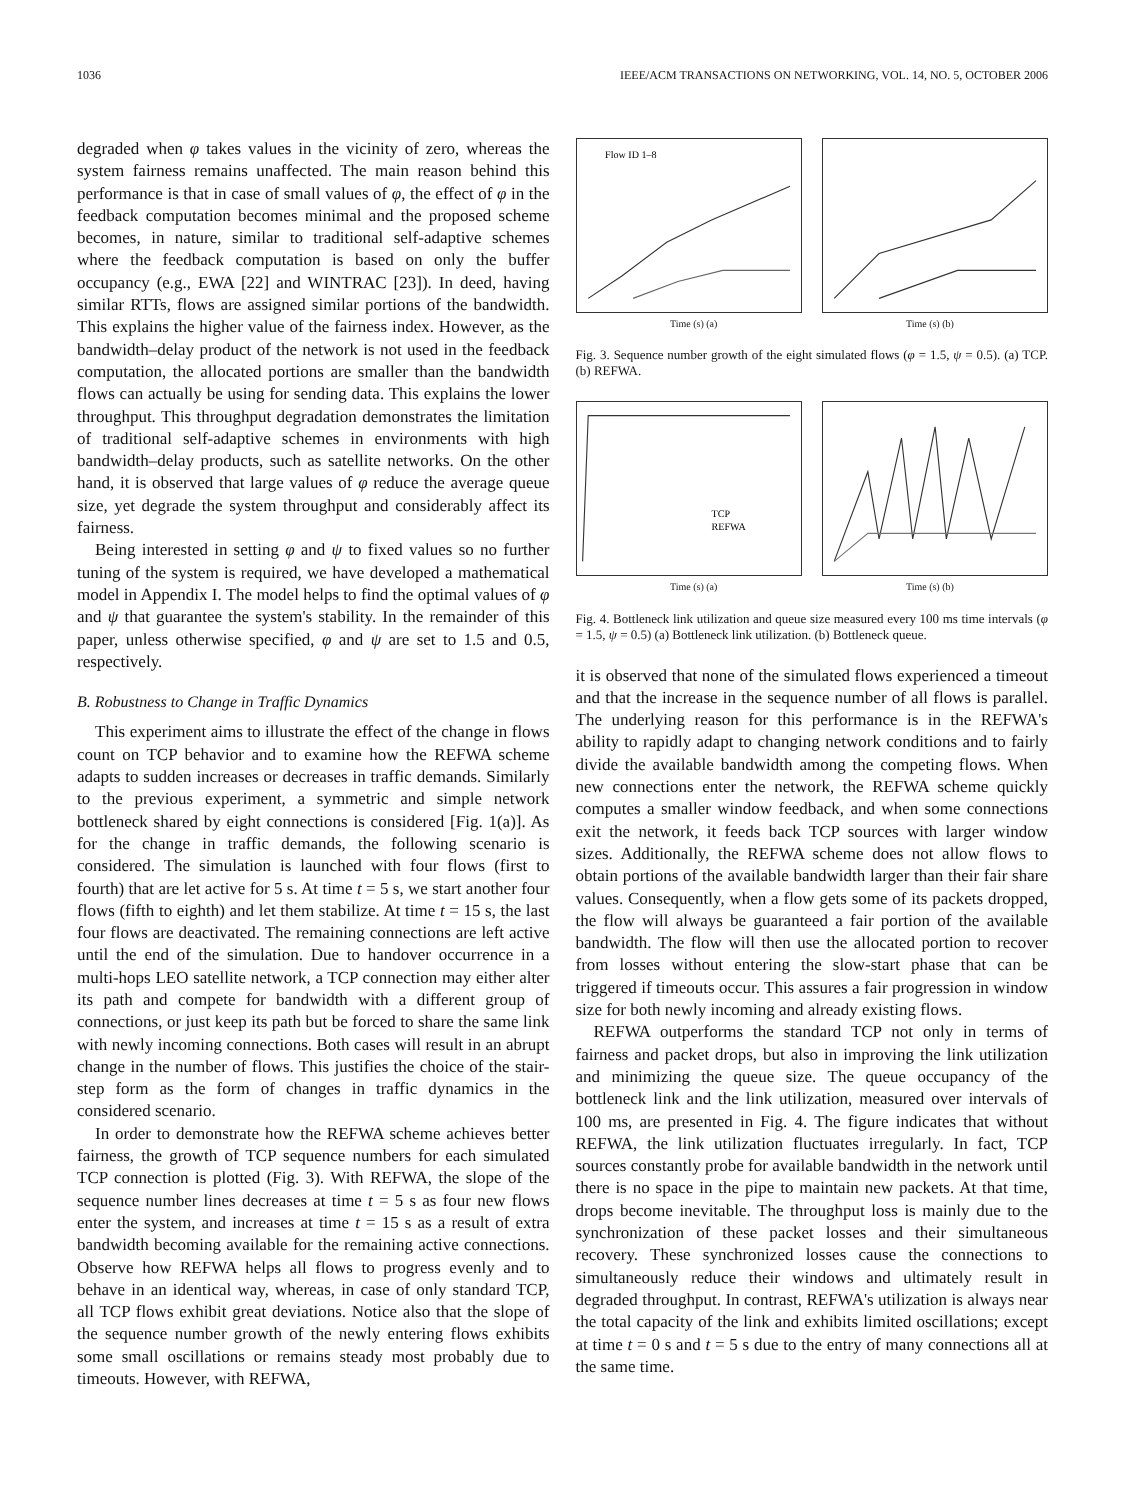1036 IEEE/ACM TRANSACTIONS ON NETWORKING, VOL. 14, NO. 5, OCTOBER 2006
degraded when φ takes values in the vicinity of zero, whereas the system fairness remains unaffected. The main reason behind this performance is that in case of small values of φ, the effect of φ in the feedback computation becomes minimal and the proposed scheme becomes, in nature, similar to traditional self-adaptive schemes where the feedback computation is based on only the buffer occupancy (e.g., EWA [22] and WINTRAC [23]). In deed, having similar RTTs, flows are assigned similar portions of the bandwidth. This explains the higher value of the fairness index. However, as the bandwidth–delay product of the network is not used in the feedback computation, the allocated portions are smaller than the bandwidth flows can actually be using for sending data. This explains the lower throughput. This throughput degradation demonstrates the limitation of traditional self-adaptive schemes in environments with high bandwidth–delay products, such as satellite networks. On the other hand, it is observed that large values of φ reduce the average queue size, yet degrade the system throughput and considerably affect its fairness.
Being interested in setting φ and ψ to fixed values so no further tuning of the system is required, we have developed a mathematical model in Appendix I. The model helps to find the optimal values of φ and ψ that guarantee the system's stability. In the remainder of this paper, unless otherwise specified, φ and ψ are set to 1.5 and 0.5, respectively.
B. Robustness to Change in Traffic Dynamics
This experiment aims to illustrate the effect of the change in flows count on TCP behavior and to examine how the REFWA scheme adapts to sudden increases or decreases in traffic demands. Similarly to the previous experiment, a symmetric and simple network bottleneck shared by eight connections is considered [Fig. 1(a)]. As for the change in traffic demands, the following scenario is considered. The simulation is launched with four flows (first to fourth) that are let active for 5 s. At time t = 5 s, we start another four flows (fifth to eighth) and let them stabilize. At time t = 15 s, the last four flows are deactivated. The remaining connections are left active until the end of the simulation. Due to handover occurrence in a multi-hops LEO satellite network, a TCP connection may either alter its path and compete for bandwidth with a different group of connections, or just keep its path but be forced to share the same link with newly incoming connections. Both cases will result in an abrupt change in the number of flows. This justifies the choice of the stair-step form as the form of changes in traffic dynamics in the considered scenario.
In order to demonstrate how the REFWA scheme achieves better fairness, the growth of TCP sequence numbers for each simulated TCP connection is plotted (Fig. 3). With REFWA, the slope of the sequence number lines decreases at time t = 5 s as four new flows enter the system, and increases at time t = 15 s as a result of extra bandwidth becoming available for the remaining active connections. Observe how REFWA helps all flows to progress evenly and to behave in an identical way, whereas, in case of only standard TCP, all TCP flows exhibit great deviations. Notice also that the slope of the sequence number growth of the newly entering flows exhibits some small oscillations or remains steady most probably due to timeouts. However, with REFWA,
Flow ID 1–8
Time (s) (a) Time (s) (b)
Fig. 3. Sequence number growth of the eight simulated flows (φ = 1.5, ψ = 0.5). (a) TCP. (b) REFWA.
TCP
REFWA
Time (s) (a) Time (s) (b)
Fig. 4. Bottleneck link utilization and queue size measured every 100 ms time intervals (φ = 1.5, ψ = 0.5) (a) Bottleneck link utilization. (b) Bottleneck queue.
it is observed that none of the simulated flows experienced a timeout and that the increase in the sequence number of all flows is parallel. The underlying reason for this performance is in the REFWA's ability to rapidly adapt to changing network conditions and to fairly divide the available bandwidth among the competing flows. When new connections enter the network, the REFWA scheme quickly computes a smaller window feedback, and when some connections exit the network, it feeds back TCP sources with larger window sizes. Additionally, the REFWA scheme does not allow flows to obtain portions of the available bandwidth larger than their fair share values. Consequently, when a flow gets some of its packets dropped, the flow will always be guaranteed a fair portion of the available bandwidth. The flow will then use the allocated portion to recover from losses without entering the slow-start phase that can be triggered if timeouts occur. This assures a fair progression in window size for both newly incoming and already existing flows.
REFWA outperforms the standard TCP not only in terms of fairness and packet drops, but also in improving the link utilization and minimizing the queue size. The queue occupancy of the bottleneck link and the link utilization, measured over intervals of 100 ms, are presented in Fig. 4. The figure indicates that without REFWA, the link utilization fluctuates irregularly. In fact, TCP sources constantly probe for available bandwidth in the network until there is no space in the pipe to maintain new packets. At that time, drops become inevitable. The throughput loss is mainly due to the synchronization of these packet losses and their simultaneous recovery. These synchronized losses cause the connections to simultaneously reduce their windows and ultimately result in degraded throughput. In contrast, REFWA's utilization is always near the total capacity of the link and exhibits limited oscillations; except at time t = 0 s and t = 5 s due to the entry of many connections all at the same time.